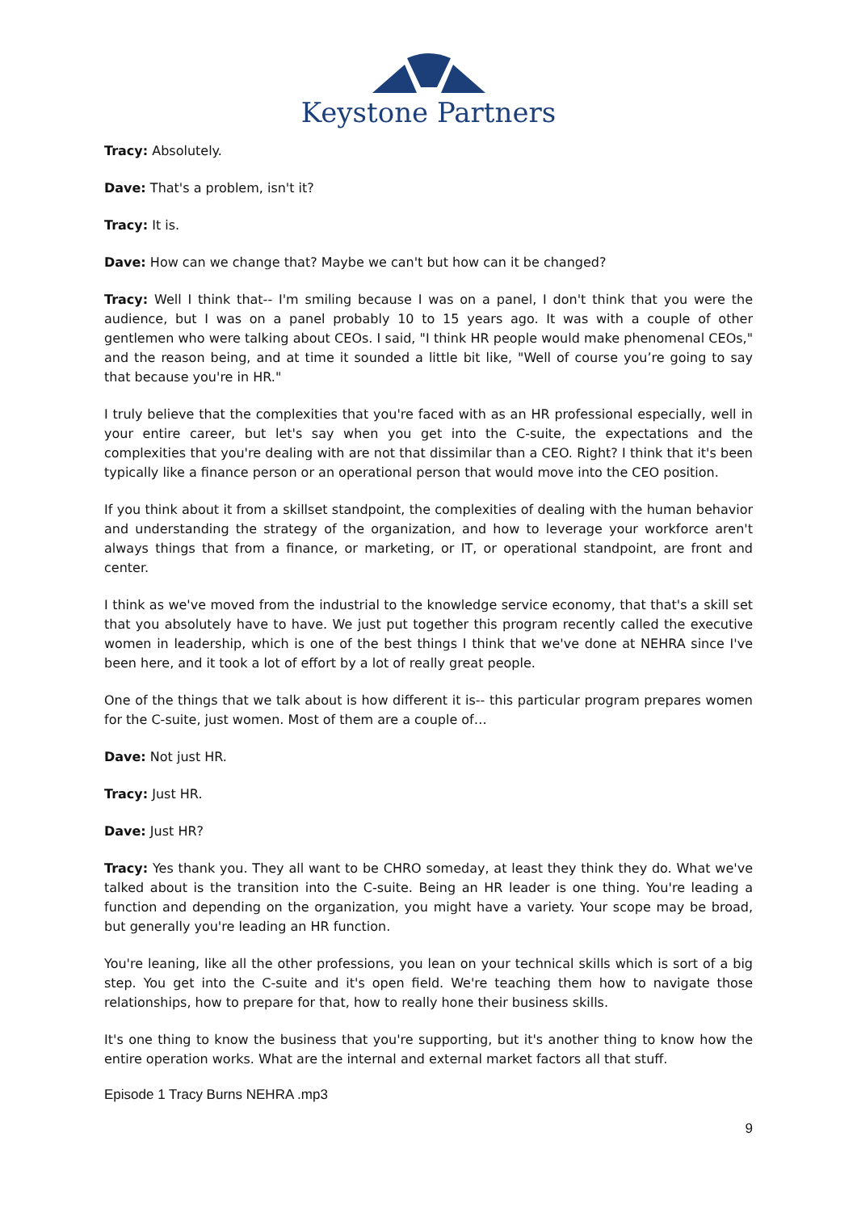Keystone Partners
Tracy: Absolutely.
Dave: That's a problem, isn't it?
Tracy: It is.
Dave: How can we change that? Maybe we can't but how can it be changed?
Tracy: Well I think that-- I'm smiling because I was on a panel, I don't think that you were the audience, but I was on a panel probably 10 to 15 years ago. It was with a couple of other gentlemen who were talking about CEOs. I said, "I think HR people would make phenomenal CEOs," and the reason being, and at time it sounded a little bit like, "Well of course you’re going to say that because you're in HR."
I truly believe that the complexities that you're faced with as an HR professional especially, well in your entire career, but let's say when you get into the C-suite, the expectations and the complexities that you're dealing with are not that dissimilar than a CEO. Right? I think that it's been typically like a finance person or an operational person that would move into the CEO position.
If you think about it from a skillset standpoint, the complexities of dealing with the human behavior and understanding the strategy of the organization, and how to leverage your workforce aren't always things that from a finance, or marketing, or IT, or operational standpoint, are front and center.
I think as we've moved from the industrial to the knowledge service economy, that that's a skill set that you absolutely have to have. We just put together this program recently called the executive women in leadership, which is one of the best things I think that we've done at NEHRA since I've been here, and it took a lot of effort by a lot of really great people.
One of the things that we talk about is how different it is-- this particular program prepares women for the C-suite, just women. Most of them are a couple of…
Dave: Not just HR.
Tracy: Just HR.
Dave: Just HR?
Tracy: Yes thank you. They all want to be CHRO someday, at least they think they do. What we've talked about is the transition into the C-suite. Being an HR leader is one thing. You're leading a function and depending on the organization, you might have a variety. Your scope may be broad, but generally you're leading an HR function.
You're leaning, like all the other professions, you lean on your technical skills which is sort of a big step. You get into the C-suite and it's open field. We're teaching them how to navigate those relationships, how to prepare for that, how to really hone their business skills.
It's one thing to know the business that you're supporting, but it's another thing to know how the entire operation works. What are the internal and external market factors all that stuff.
Episode 1 Tracy Burns NEHRA .mp3
9